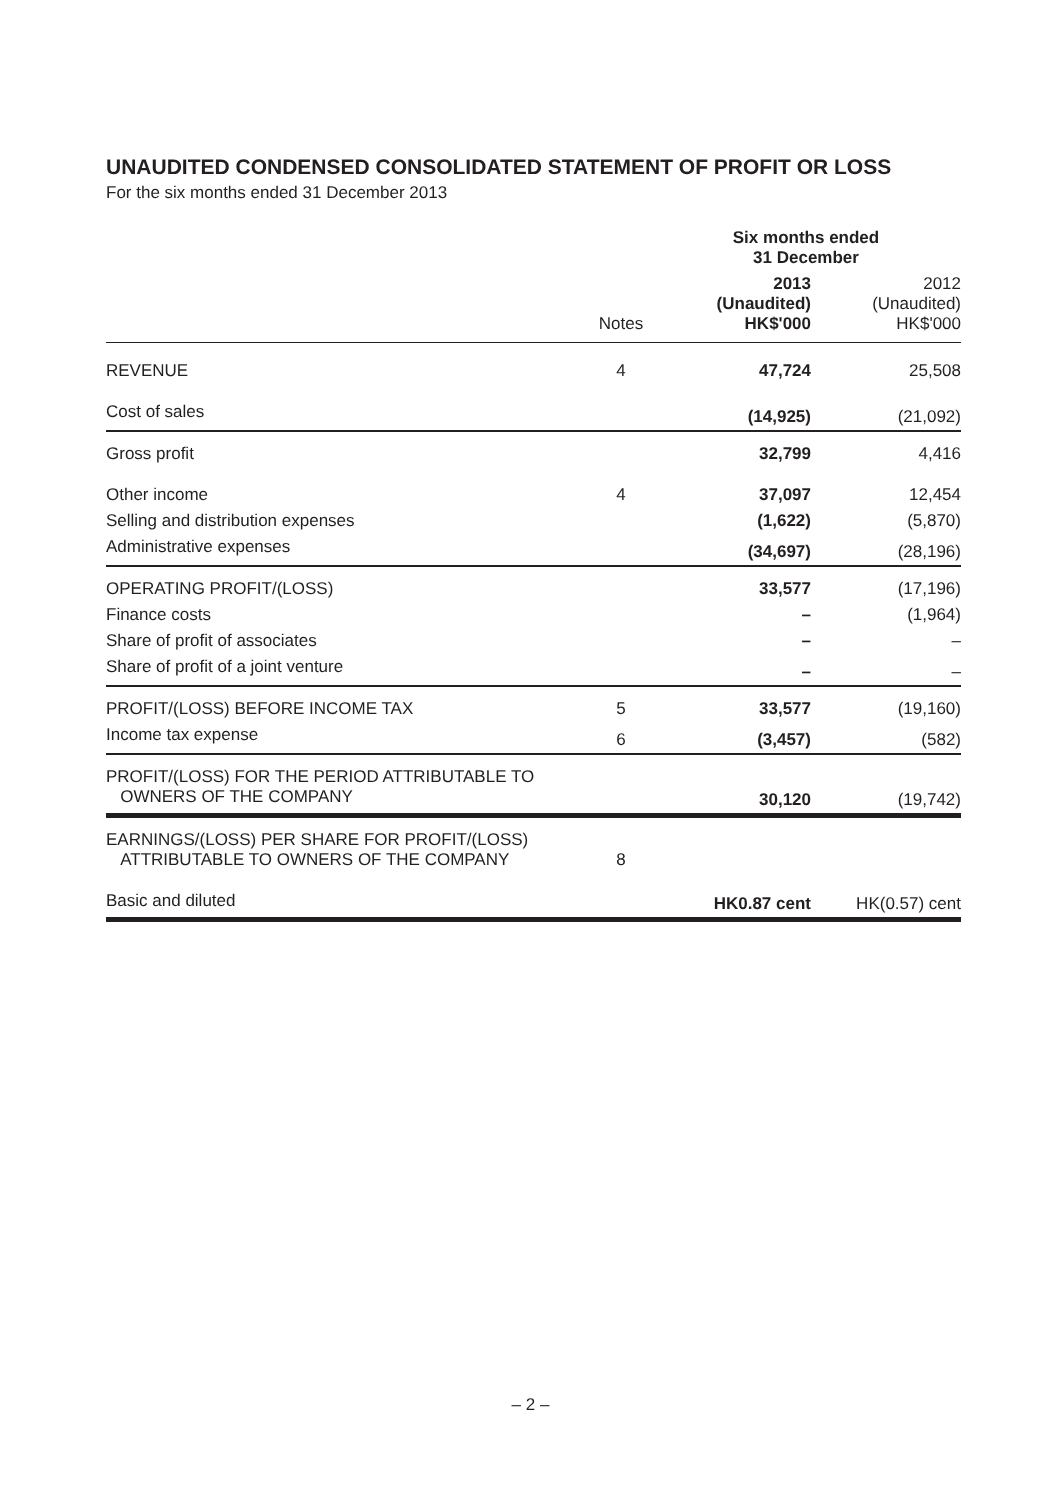UNAUDITED CONDENSED CONSOLIDATED STATEMENT OF PROFIT OR LOSS
For the six months ended 31 December 2013
| | | Six months ended 31 December | |
| --- | --- | --- | --- |
| | Notes | 2013 (Unaudited) HK$'000 | 2012 (Unaudited) HK$'000 |
| REVENUE | 4 | 47,724 | 25,508 |
| Cost of sales | | (14,925) | (21,092) |
| Gross profit | | 32,799 | 4,416 |
| Other income | 4 | 37,097 | 12,454 |
| Selling and distribution expenses | | (1,622) | (5,870) |
| Administrative expenses | | (34,697) | (28,196) |
| OPERATING PROFIT/(LOSS) | | 33,577 | (17,196) |
| Finance costs | | – | (1,964) |
| Share of profit of associates | | – | – |
| Share of profit of a joint venture | | – | – |
| PROFIT/(LOSS) BEFORE INCOME TAX | 5 | 33,577 | (19,160) |
| Income tax expense | 6 | (3,457) | (582) |
| PROFIT/(LOSS) FOR THE PERIOD ATTRIBUTABLE TO OWNERS OF THE COMPANY | | 30,120 | (19,742) |
| EARNINGS/(LOSS) PER SHARE FOR PROFIT/(LOSS) ATTRIBUTABLE TO OWNERS OF THE COMPANY | 8 | | |
| Basic and diluted | | HK0.87 cent | HK(0.57) cent |
– 2 –